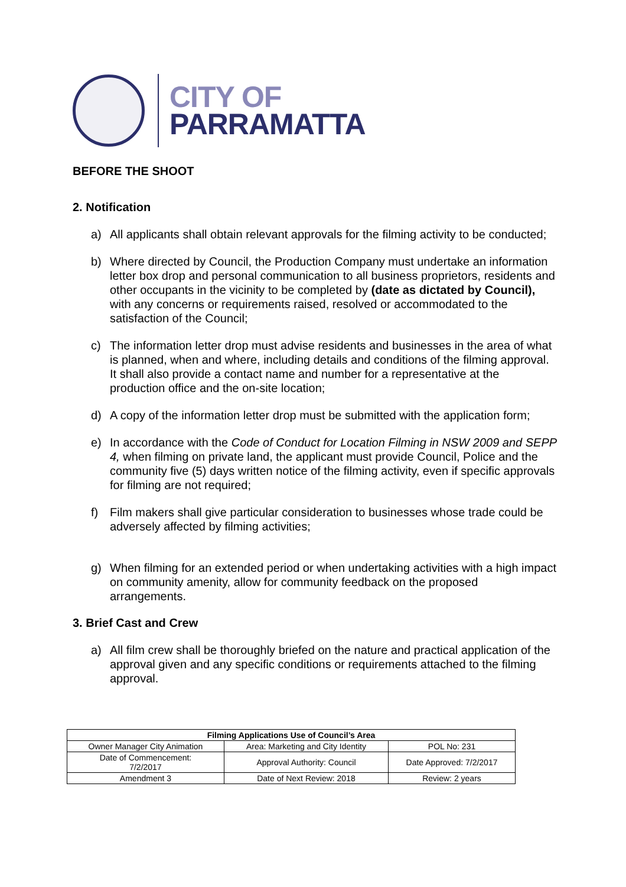CITY OF
PARRAMATTA
BEFORE THE SHOOT
2. Notification
a) All applicants shall obtain relevant approvals for the filming activity to be conducted;
b) Where directed by Council, the Production Company must undertake an information letter box drop and personal communication to all business proprietors, residents and other occupants in the vicinity to be completed by (date as dictated by Council), with any concerns or requirements raised, resolved or accommodated to the satisfaction of the Council;
c) The information letter drop must advise residents and businesses in the area of what is planned, when and where, including details and conditions of the filming approval. It shall also provide a contact name and number for a representative at the production office and the on-site location;
d) A copy of the information letter drop must be submitted with the application form;
e) In accordance with the Code of Conduct for Location Filming in NSW 2009 and SEPP 4, when filming on private land, the applicant must provide Council, Police and the community five (5) days written notice of the filming activity, even if specific approvals for filming are not required;
f) Film makers shall give particular consideration to businesses whose trade could be adversely affected by filming activities;
g) When filming for an extended period or when undertaking activities with a high impact on community amenity, allow for community feedback on the proposed arrangements.
3. Brief Cast and Crew
a) All film crew shall be thoroughly briefed on the nature and practical application of the approval given and any specific conditions or requirements attached to the filming approval.
| Filming Applications Use of Council’s Area | | |
| --- | --- | --- |
| Owner Manager City Animation | Area: Marketing and City Identity | POL No: 231 |
| Date of Commencement: 7/2/2017 | Approval Authority: Council | Date Approved: 7/2/2017 |
| Amendment 3 | Date of Next Review: 2018 | Review: 2 years |